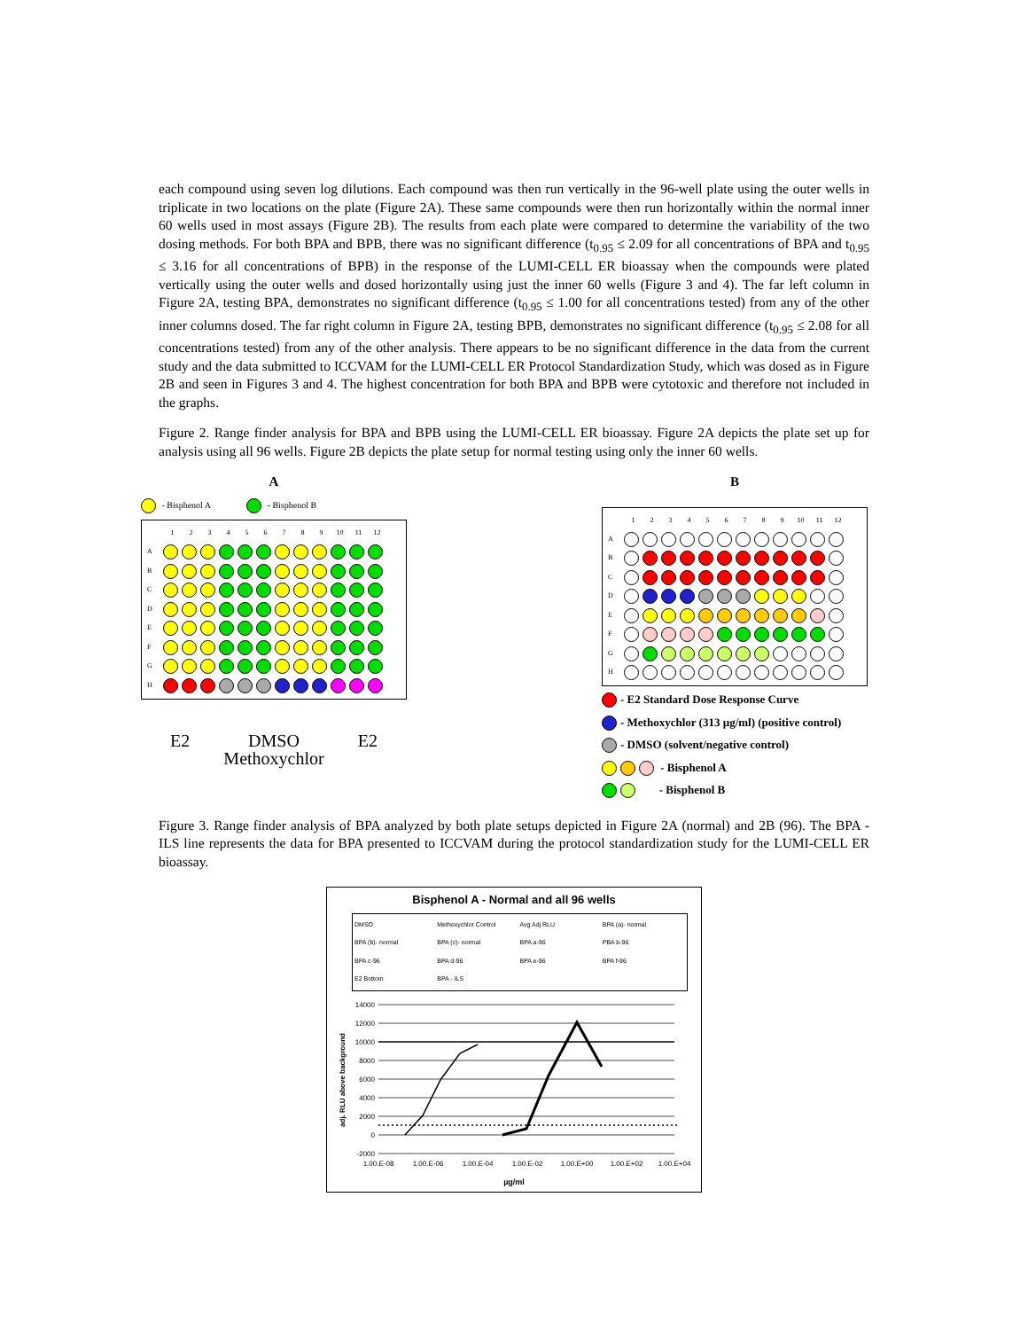each compound using seven log dilutions. Each compound was then run vertically in the 96-well plate using the outer wells in triplicate in two locations on the plate (Figure 2A). These same compounds were then run horizontally within the normal inner 60 wells used in most assays (Figure 2B). The results from each plate were compared to determine the variability of the two dosing methods. For both BPA and BPB, there was no significant difference (t<sub>0.95</sub> ≤ 2.09 for all concentrations of BPA and t<sub>0.95</sub> ≤ 3.16 for all concentrations of BPB) in the response of the LUMI-CELL ER bioassay when the compounds were plated vertically using the outer wells and dosed horizontally using just the inner 60 wells (Figure 3 and 4). The far left column in Figure 2A, testing BPA, demonstrates no significant difference (t<sub>0.95</sub> ≤ 1.00 for all concentrations tested) from any of the other inner columns dosed. The far right column in Figure 2A, testing BPB, demonstrates no significant difference (t<sub>0.95</sub> ≤ 2.08 for all concentrations tested) from any of the other analysis. There appears to be no significant difference in the data from the current study and the data submitted to ICCVAM for the LUMI-CELL ER Protocol Standardization Study, which was dosed as in Figure 2B and seen in Figures 3 and 4. The highest concentration for both BPA and BPB were cytotoxic and therefore not included in the graphs.
Figure 2. Range finder analysis for BPA and BPB using the LUMI-CELL ER bioassay. Figure 2A depicts the plate set up for analysis using all 96 wells. Figure 2B depicts the plate setup for normal testing using only the inner 60 wells.
A
- Bisphenol A - Bisphenol B
123456789 10 11 12
A
B
C
D
E
F
G
H
E2 DMSO E2
Methoxychlor
B
123456789 10 11 12
A
B
C
D
E
F
G
H
- E2 Standard Dose Response Curve
- Methoxychlor (313 µg/ml) (positive control)
- DMSO (solvent/negative control)
- Bisphenol A
- Bisphenol B
Figure 3. Range finder analysis of BPA analyzed by both plate setups depicted in Figure 2A (normal) and 2B (96). The BPA - ILS line represents the data for BPA presented to ICCVAM during the protocol standardization study for the LUMI-CELL ER bioassay.
Bisphenol A - Normal and all 96 wells
DMSO Methoxychlor Control Avg Adj RLU BPA (a)- normal BPA (b)- normal BPA (c)- normal BPA a-96 PBA b-96 BPA c-96 BPA d-96 BPA e-96 BPA f-96 E2 Bottom BPA - ILS
adj. RLU above background
14000
12000
10000
8000
6000
4000
2000
0
-2000
1.00.E-08
1.00.E-06
1.00.E-04
1.00.E-02
1.00.E+00
1.00.E+02
1.00.E+04
µg/ml